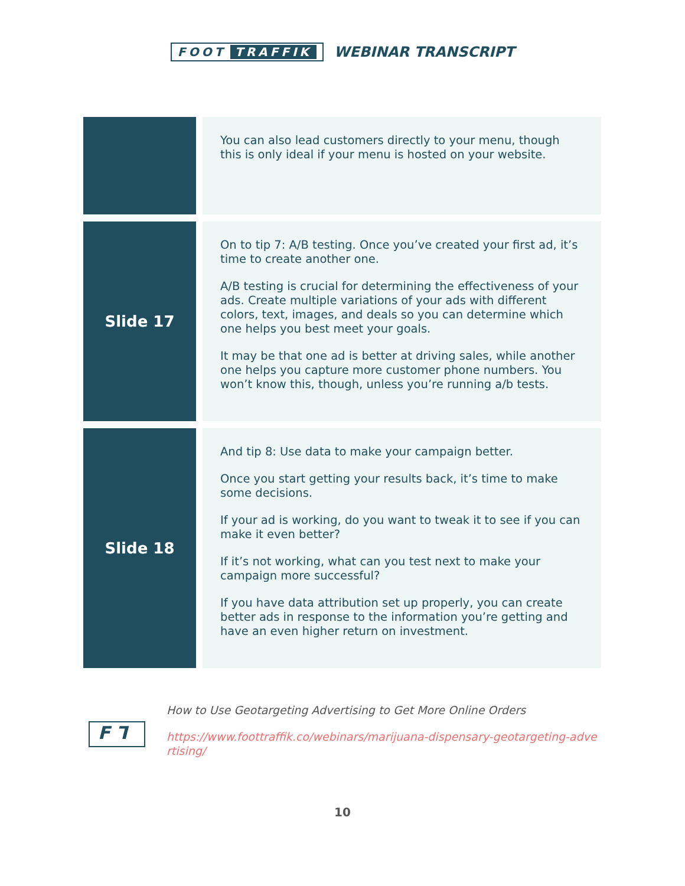FOOT TRAFFIK
WEBINAR TRANSCRIPT
| | You can also lead customers directly to your menu, though this is only ideal if your menu is hosted on your website. |
| Slide 17 | On to tip 7: A/B testing. Once you’ve created your first ad, it’s time to create another one. A/B testing is crucial for determining the effectiveness of your ads. Create multiple variations of your ads with different colors, text, images, and deals so you can determine which one helps you best meet your goals. It may be that one ad is better at driving sales, while another one helps you capture more customer phone numbers. You won’t know this, though, unless you’re running a/b tests. |
| Slide 18 | And tip 8: Use data to make your campaign better. Once you start getting your results back, it’s time to make some decisions. If your ad is working, do you want to tweak it to see if you can make it even better? If it’s not working, what can you test next to make your campaign more successful? If you have data attribution set up properly, you can create better ads in response to the information you’re getting and have an even higher return on investment. |
F ⅂
How to Use Geotargeting Advertising to Get More Online Orders
https://www.foottraffik.co/webinars/marijuana-dispensary-geotargeting-advertising/
10